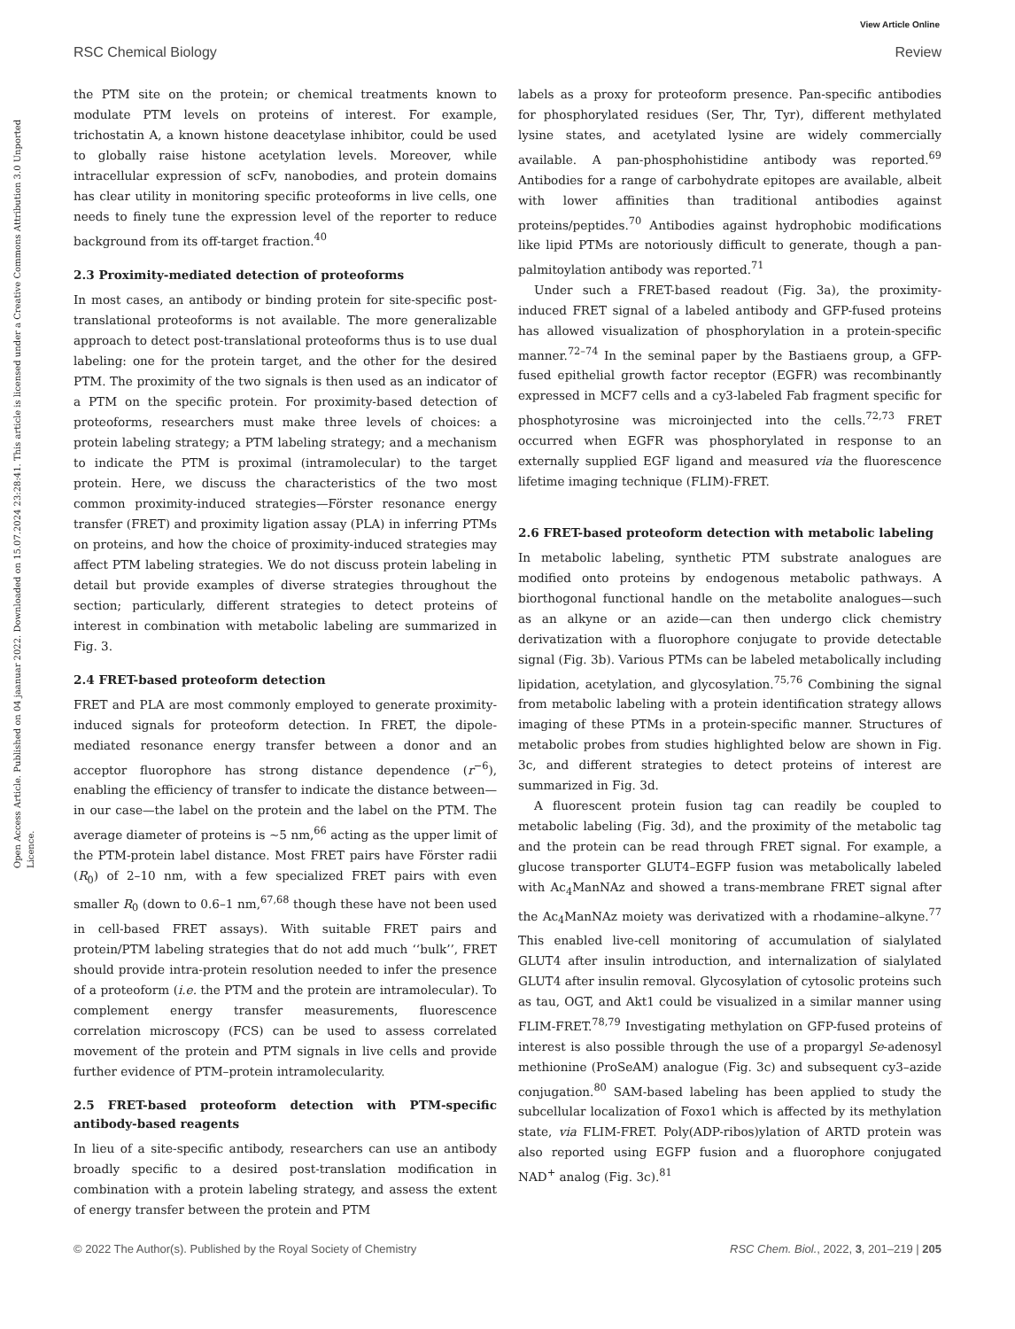View Article Online
RSC Chemical Biology Review
Open Access Article. Published on 04 jaanuar 2022. Downloaded on 15.07.2024 23:28:41. This article is licensed under a Creative Commons Attribution 3.0 Unported Licence.
the PTM site on the protein; or chemical treatments known to modulate PTM levels on proteins of interest. For example, trichostatin A, a known histone deacetylase inhibitor, could be used to globally raise histone acetylation levels. Moreover, while intracellular expression of scFv, nanobodies, and protein domains has clear utility in monitoring specific proteoforms in live cells, one needs to finely tune the expression level of the reporter to reduce background from its off-target fraction.<sup>40</sup>
2.3 Proximity-mediated detection of proteoforms
In most cases, an antibody or binding protein for site-specific post-translational proteoforms is not available. The more generalizable approach to detect post-translational proteoforms thus is to use dual labeling: one for the protein target, and the other for the desired PTM. The proximity of the two signals is then used as an indicator of a PTM on the specific protein. For proximity-based detection of proteoforms, researchers must make three levels of choices: a protein labeling strategy; a PTM labeling strategy; and a mechanism to indicate the PTM is proximal (intramolecular) to the target protein. Here, we discuss the characteristics of the two most common proximity-induced strategies—Förster resonance energy transfer (FRET) and proximity ligation assay (PLA) in inferring PTMs on proteins, and how the choice of proximity-induced strategies may affect PTM labeling strategies. We do not discuss protein labeling in detail but provide examples of diverse strategies throughout the section; particularly, different strategies to detect proteins of interest in combination with metabolic labeling are summarized in Fig. 3.
2.4 FRET-based proteoform detection
FRET and PLA are most commonly employed to generate proximity-induced signals for proteoform detection. In FRET, the dipole-mediated resonance energy transfer between a donor and an acceptor fluorophore has strong distance dependence (r<sup>−6</sup>), enabling the efficiency of transfer to indicate the distance between—in our case—the label on the protein and the label on the PTM. The average diameter of proteins is ∼5 nm,<sup>66</sup> acting as the upper limit of the PTM-protein label distance. Most FRET pairs have Förster radii (R<sub>0</sub>) of 2–10 nm, with a few specialized FRET pairs with even smaller R<sub>0</sub> (down to 0.6–1 nm,<sup>67,68</sup> though these have not been used in cell-based FRET assays). With suitable FRET pairs and protein/PTM labeling strategies that do not add much ‘‘bulk’’, FRET should provide intra-protein resolution needed to infer the presence of a proteoform (i.e. the PTM and the protein are intramolecular). To complement energy transfer measurements, fluorescence correlation microscopy (FCS) can be used to assess correlated movement of the protein and PTM signals in live cells and provide further evidence of PTM–protein intramolecularity.
2.5 FRET-based proteoform detection with PTM-specific antibody-based reagents
In lieu of a site-specific antibody, researchers can use an antibody broadly specific to a desired post-translation modification in combination with a protein labeling strategy, and assess the extent of energy transfer between the protein and PTM
labels as a proxy for proteoform presence. Pan-specific antibodies for phosphorylated residues (Ser, Thr, Tyr), different methylated lysine states, and acetylated lysine are widely commercially available. A pan-phosphohistidine antibody was reported.<sup>69</sup> Antibodies for a range of carbohydrate epitopes are available, albeit with lower affinities than traditional antibodies against proteins/peptides.<sup>70</sup> Antibodies against hydrophobic modifications like lipid PTMs are notoriously difficult to generate, though a pan-palmitoylation antibody was reported.<sup>71</sup>
Under such a FRET-based readout (Fig. 3a), the proximity-induced FRET signal of a labeled antibody and GFP-fused proteins has allowed visualization of phosphorylation in a protein-specific manner.<sup>72–74</sup> In the seminal paper by the Bastiaens group, a GFP-fused epithelial growth factor receptor (EGFR) was recombinantly expressed in MCF7 cells and a cy3-labeled Fab fragment specific for phosphotyrosine was microinjected into the cells.<sup>72,73</sup> FRET occurred when EGFR was phosphorylated in response to an externally supplied EGF ligand and measured via the fluorescence lifetime imaging technique (FLIM)-FRET.
2.6 FRET-based proteoform detection with metabolic labeling
In metabolic labeling, synthetic PTM substrate analogues are modified onto proteins by endogenous metabolic pathways. A biorthogonal functional handle on the metabolite analogues—such as an alkyne or an azide—can then undergo click chemistry derivatization with a fluorophore conjugate to provide detectable signal (Fig. 3b). Various PTMs can be labeled metabolically including lipidation, acetylation, and glycosylation.<sup>75,76</sup> Combining the signal from metabolic labeling with a protein identification strategy allows imaging of these PTMs in a protein-specific manner. Structures of metabolic probes from studies highlighted below are shown in Fig. 3c, and different strategies to detect proteins of interest are summarized in Fig. 3d.
A fluorescent protein fusion tag can readily be coupled to metabolic labeling (Fig. 3d), and the proximity of the metabolic tag and the protein can be read through FRET signal. For example, a glucose transporter GLUT4–EGFP fusion was metabolically labeled with Ac<sub>4</sub>ManNAz and showed a trans-membrane FRET signal after the Ac<sub>4</sub>ManNAz moiety was derivatized with a rhodamine–alkyne.<sup>77</sup> This enabled live-cell monitoring of accumulation of sialylated GLUT4 after insulin introduction, and internalization of sialylated GLUT4 after insulin removal. Glycosylation of cytosolic proteins such as tau, OGT, and Akt1 could be visualized in a similar manner using FLIM-FRET.<sup>78,79</sup> Investigating methylation on GFP-fused proteins of interest is also possible through the use of a propargyl Se-adenosyl methionine (ProSeAM) analogue (Fig. 3c) and subsequent cy3–azide conjugation.<sup>80</sup> SAM-based labeling has been applied to study the subcellular localization of Foxo1 which is affected by its methylation state, via FLIM-FRET. Poly(ADP-ribos)ylation of ARTD protein was also reported using EGFP fusion and a fluorophore conjugated NAD<sup>+</sup> analog (Fig. 3c).<sup>81</sup>
© 2022 The Author(s). Published by the Royal Society of Chemistry RSC Chem. Biol., 2022, 3, 201–219 | 205